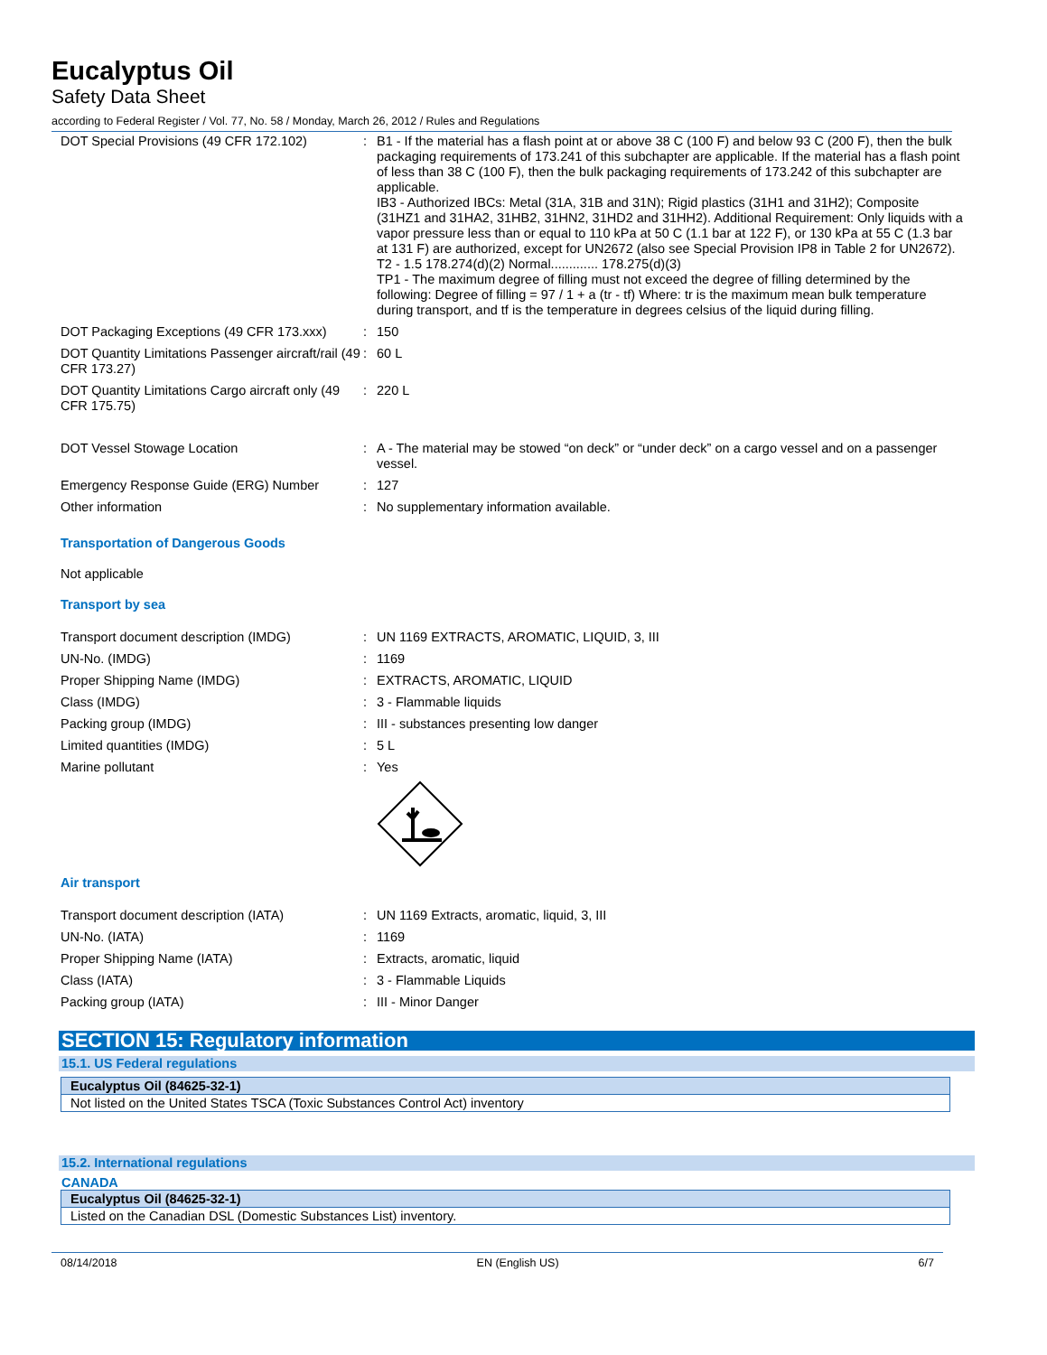Eucalyptus Oil
Safety Data Sheet
according to Federal Register / Vol. 77, No. 58 / Monday, March 26, 2012 / Rules and Regulations
| DOT Special Provisions (49 CFR 172.102) | : | B1 - If the material has a flash point at or above 38 C (100 F) and below 93 C (200 F), then the bulk packaging requirements of 173.241 of this subchapter are applicable. If the material has a flash point of less than 38 C (100 F), then the bulk packaging requirements of 173.242 of this subchapter are applicable. IB3 - Authorized IBCs: Metal (31A, 31B and 31N); Rigid plastics (31H1 and 31H2); Composite (31HZ1 and 31HA2, 31HB2, 31HN2, 31HD2 and 31HH2). Additional Requirement: Only liquids with a vapor pressure less than or equal to 110 kPa at 50 C (1.1 bar at 122 F), or 130 kPa at 55 C (1.3 bar at 131 F) are authorized, except for UN2672 (also see Special Provision IP8 in Table 2 for UN2672). T2 - 1.5 178.274(d)(2) Normal............. 178.275(d)(3) TP1 - The maximum degree of filling must not exceed the degree of filling determined by the following: Degree of filling = 97 / 1 + a (tr - tf) Where: tr is the maximum mean bulk temperature during transport, and tf is the temperature in degrees celsius of the liquid during filling. |
| DOT Packaging Exceptions (49 CFR 173.xxx) | : | 150 |
| DOT Quantity Limitations Passenger aircraft/rail (49 CFR 173.27) | : | 60 L |
| DOT Quantity Limitations Cargo aircraft only (49 CFR 175.75) | : | 220 L |
| DOT Vessel Stowage Location | : | A - The material may be stowed “on deck” or “under deck” on a cargo vessel and on a passenger vessel. |
| Emergency Response Guide (ERG) Number | : | 127 |
| Other information | : | No supplementary information available. |
Transportation of Dangerous Goods
Not applicable
Transport by sea
| Transport document description (IMDG) | : | UN 1169 EXTRACTS, AROMATIC, LIQUID, 3, III |
| UN-No. (IMDG) | : | 1169 |
| Proper Shipping Name (IMDG) | : | EXTRACTS, AROMATIC, LIQUID |
| Class (IMDG) | : | 3 - Flammable liquids |
| Packing group (IMDG) | : | III - substances presenting low danger |
| Limited quantities (IMDG) | : | 5 L |
| Marine pollutant | : | Yes |
Air transport
| Transport document description (IATA) | : | UN 1169 Extracts, aromatic, liquid, 3, III |
| UN-No. (IATA) | : | 1169 |
| Proper Shipping Name (IATA) | : | Extracts, aromatic, liquid |
| Class (IATA) | : | 3 - Flammable Liquids |
| Packing group (IATA) | : | III - Minor Danger |
SECTION 15: Regulatory information
15.1. US Federal regulations
| Eucalyptus Oil (84625-32-1) |
| --- |
| Not listed on the United States TSCA (Toxic Substances Control Act) inventory |
15.2. International regulations
CANADA
| Eucalyptus Oil (84625-32-1) |
| --- |
| Listed on the Canadian DSL (Domestic Substances List) inventory. |
08/14/2018 EN (English US) 6/7